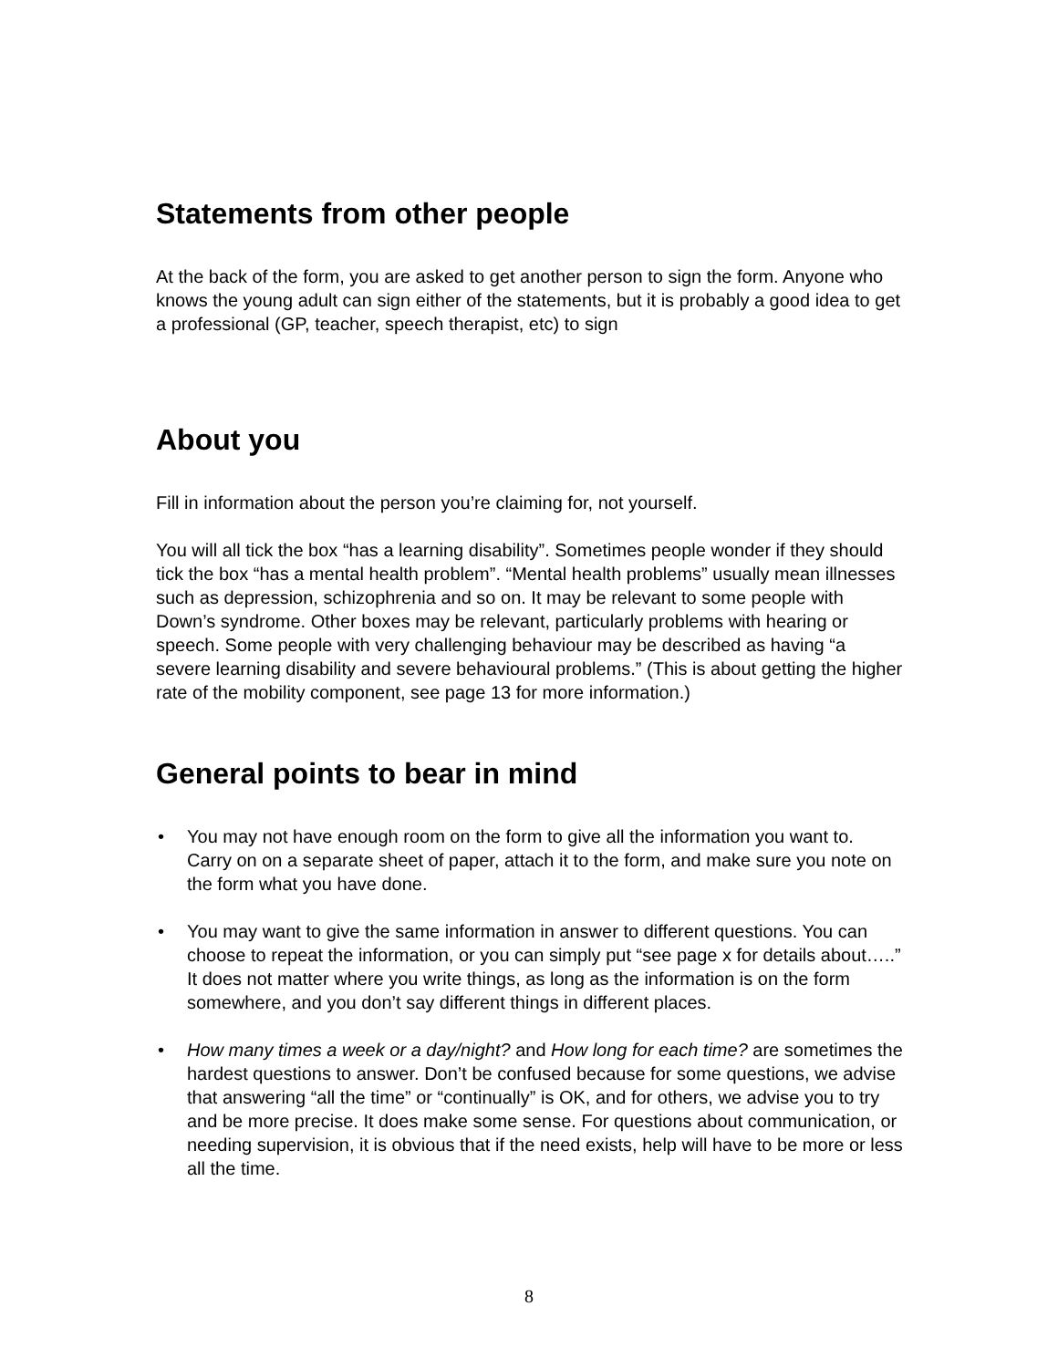Statements from other people
At the back of the form, you are asked to get another person to sign the form. Anyone who knows the young adult can sign either of the statements, but it is probably a good idea to get a professional (GP, teacher, speech therapist, etc) to sign
About you
Fill in information about the person you’re claiming for, not yourself.
You will all tick the box “has a learning disability”. Sometimes people wonder if they should tick the box “has a mental health problem”. “Mental health problems” usually mean illnesses such as depression, schizophrenia and so on. It may be relevant to some people with Down’s syndrome. Other boxes may be relevant, particularly problems with hearing or speech. Some people with very challenging behaviour may be described as having “a severe learning disability and severe behavioural problems.” (This is about getting the higher rate of the mobility component, see page 13 for more information.)
General points to bear in mind
• You may not have enough room on the form to give all the information you want to. Carry on on a separate sheet of paper, attach it to the form, and make sure you note on the form what you have done.
• You may want to give the same information in answer to different questions. You can choose to repeat the information, or you can simply put “see page x for details about…..” It does not matter where you write things, as long as the information is on the form somewhere, and you don’t say different things in different places.
• How many times a week or a day/night? and How long for each time? are sometimes the hardest questions to answer. Don’t be confused because for some questions, we advise that answering “all the time” or “continually” is OK, and for others, we advise you to try and be more precise. It does make some sense. For questions about communication, or needing supervision, it is obvious that if the need exists, help will have to be more or less all the time.
8